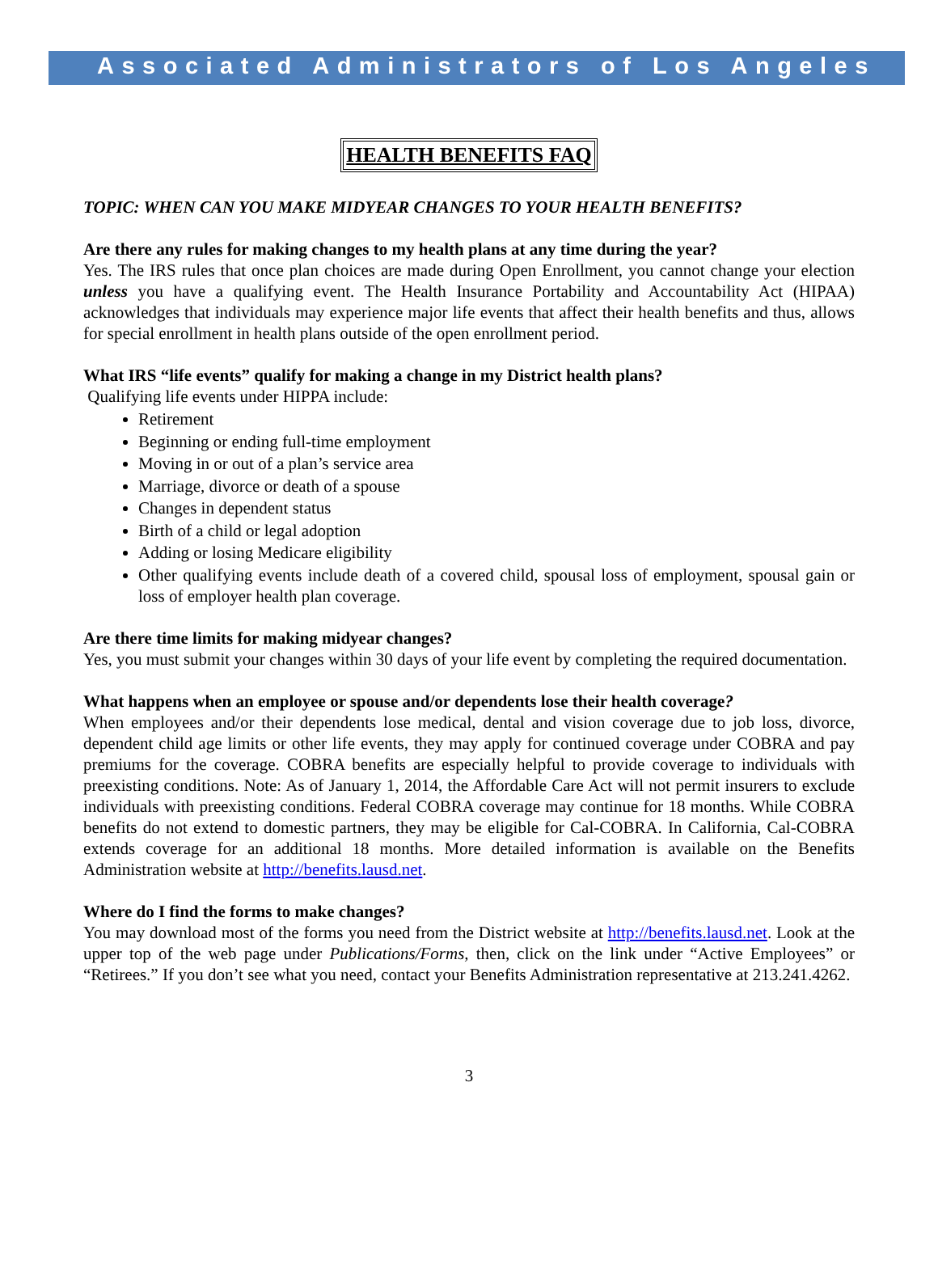Associated Administrators of Los Angeles
HEALTH BENEFITS FAQ
TOPIC: WHEN CAN YOU MAKE MIDYEAR CHANGES TO YOUR HEALTH BENEFITS?
Are there any rules for making changes to my health plans at any time during the year?
Yes. The IRS rules that once plan choices are made during Open Enrollment, you cannot change your election unless you have a qualifying event. The Health Insurance Portability and Accountability Act (HIPAA) acknowledges that individuals may experience major life events that affect their health benefits and thus, allows for special enrollment in health plans outside of the open enrollment period.
What IRS “life events” qualify for making a change in my District health plans?
Qualifying life events under HIPPA include:
Retirement
Beginning or ending full-time employment
Moving in or out of a plan’s service area
Marriage, divorce or death of a spouse
Changes in dependent status
Birth of a child or legal adoption
Adding or losing Medicare eligibility
Other qualifying events include death of a covered child, spousal loss of employment, spousal gain or loss of employer health plan coverage.
Are there time limits for making midyear changes?
Yes, you must submit your changes within 30 days of your life event by completing the required documentation.
What happens when an employee or spouse and/or dependents lose their health coverage?
When employees and/or their dependents lose medical, dental and vision coverage due to job loss, divorce, dependent child age limits or other life events, they may apply for continued coverage under COBRA and pay premiums for the coverage. COBRA benefits are especially helpful to provide coverage to individuals with preexisting conditions. Note: As of January 1, 2014, the Affordable Care Act will not permit insurers to exclude individuals with preexisting conditions. Federal COBRA coverage may continue for 18 months. While COBRA benefits do not extend to domestic partners, they may be eligible for Cal-COBRA. In California, Cal-COBRA extends coverage for an additional 18 months. More detailed information is available on the Benefits Administration website at http://benefits.lausd.net.
Where do I find the forms to make changes?
You may download most of the forms you need from the District website at http://benefits.lausd.net. Look at the upper top of the web page under Publications/Forms, then, click on the link under “Active Employees” or “Retirees.” If you don’t see what you need, contact your Benefits Administration representative at 213.241.4262.
3